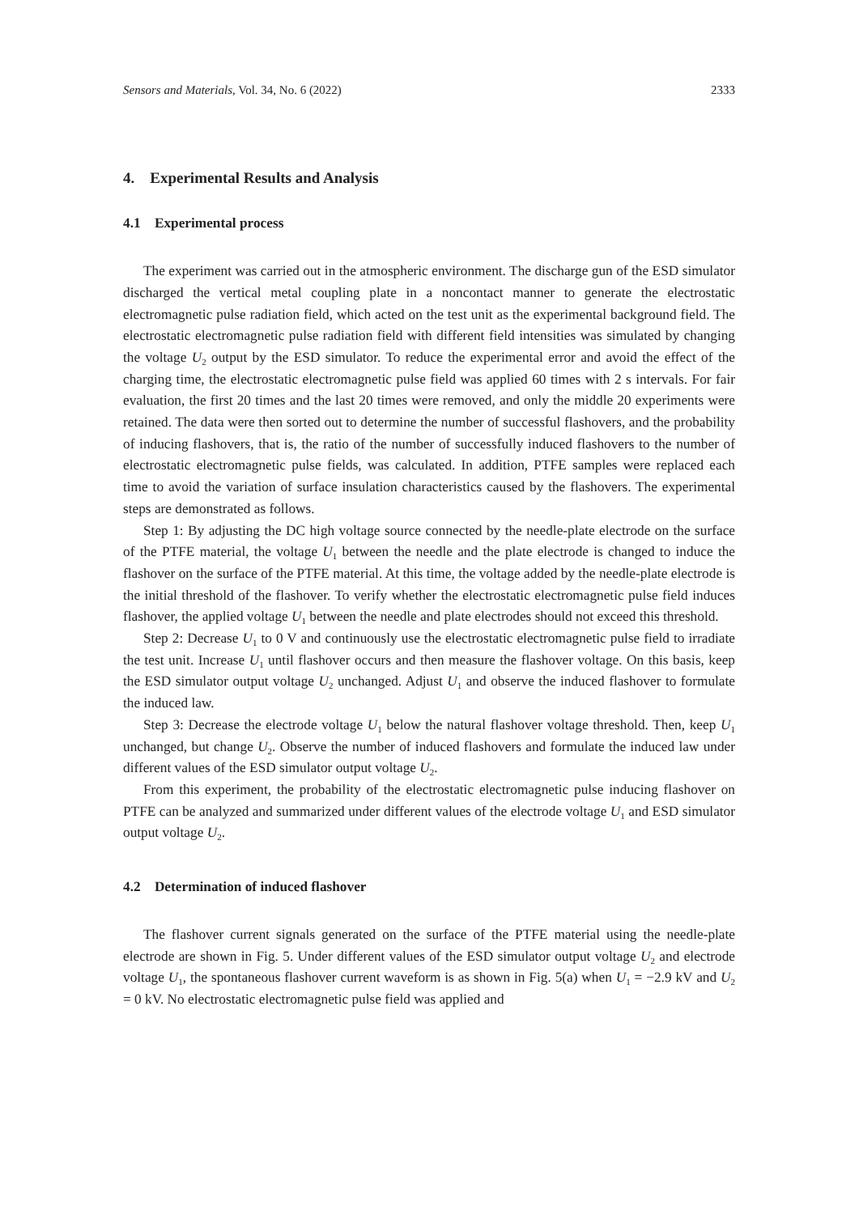Sensors and Materials, Vol. 34, No. 6 (2022) 2333
4. Experimental Results and Analysis
4.1 Experimental process
The experiment was carried out in the atmospheric environment. The discharge gun of the ESD simulator discharged the vertical metal coupling plate in a noncontact manner to generate the electrostatic electromagnetic pulse radiation field, which acted on the test unit as the experimental background field. The electrostatic electromagnetic pulse radiation field with different field intensities was simulated by changing the voltage U<sub>2</sub> output by the ESD simulator. To reduce the experimental error and avoid the effect of the charging time, the electrostatic electromagnetic pulse field was applied 60 times with 2 s intervals. For fair evaluation, the first 20 times and the last 20 times were removed, and only the middle 20 experiments were retained. The data were then sorted out to determine the number of successful flashovers, and the probability of inducing flashovers, that is, the ratio of the number of successfully induced flashovers to the number of electrostatic electromagnetic pulse fields, was calculated. In addition, PTFE samples were replaced each time to avoid the variation of surface insulation characteristics caused by the flashovers. The experimental steps are demonstrated as follows.
Step 1: By adjusting the DC high voltage source connected by the needle-plate electrode on the surface of the PTFE material, the voltage U<sub>1</sub> between the needle and the plate electrode is changed to induce the flashover on the surface of the PTFE material. At this time, the voltage added by the needle-plate electrode is the initial threshold of the flashover. To verify whether the electrostatic electromagnetic pulse field induces flashover, the applied voltage U<sub>1</sub> between the needle and plate electrodes should not exceed this threshold.
Step 2: Decrease U<sub>1</sub> to 0 V and continuously use the electrostatic electromagnetic pulse field to irradiate the test unit. Increase U<sub>1</sub> until flashover occurs and then measure the flashover voltage. On this basis, keep the ESD simulator output voltage U<sub>2</sub> unchanged. Adjust U<sub>1</sub> and observe the induced flashover to formulate the induced law.
Step 3: Decrease the electrode voltage U<sub>1</sub> below the natural flashover voltage threshold. Then, keep U<sub>1</sub> unchanged, but change U<sub>2</sub>. Observe the number of induced flashovers and formulate the induced law under different values of the ESD simulator output voltage U<sub>2</sub>.
From this experiment, the probability of the electrostatic electromagnetic pulse inducing flashover on PTFE can be analyzed and summarized under different values of the electrode voltage U<sub>1</sub> and ESD simulator output voltage U<sub>2</sub>.
4.2 Determination of induced flashover
The flashover current signals generated on the surface of the PTFE material using the needle-plate electrode are shown in Fig. 5. Under different values of the ESD simulator output voltage U<sub>2</sub> and electrode voltage U<sub>1</sub>, the spontaneous flashover current waveform is as shown in Fig. 5(a) when U<sub>1</sub> = −2.9 kV and U<sub>2</sub> = 0 kV. No electrostatic electromagnetic pulse field was applied and